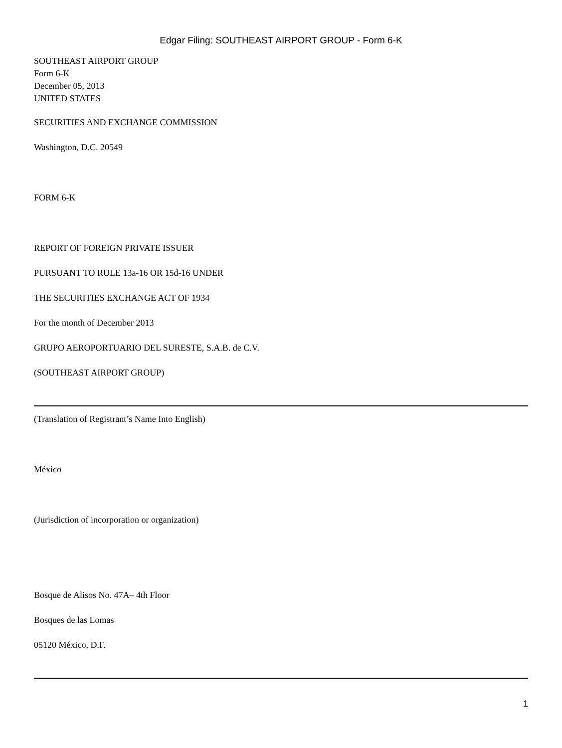Edgar Filing: SOUTHEAST AIRPORT GROUP - Form 6-K
SOUTHEAST AIRPORT GROUP
Form 6-K
December 05, 2013
UNITED STATES
SECURITIES AND EXCHANGE COMMISSION
Washington, D.C. 20549
FORM 6-K
REPORT OF FOREIGN PRIVATE ISSUER
PURSUANT TO RULE 13a-16 OR 15d-16 UNDER
THE SECURITIES EXCHANGE ACT OF 1934
For the month of December 2013
GRUPO AEROPORTUARIO DEL SURESTE, S.A.B. de C.V.
(SOUTHEAST AIRPORT GROUP)
(Translation of Registrant’s Name Into English)
México
(Jurisdiction of incorporation or organization)
Bosque de Alisos No. 47A– 4th Floor
Bosques de las Lomas
05120 México, D.F.
1